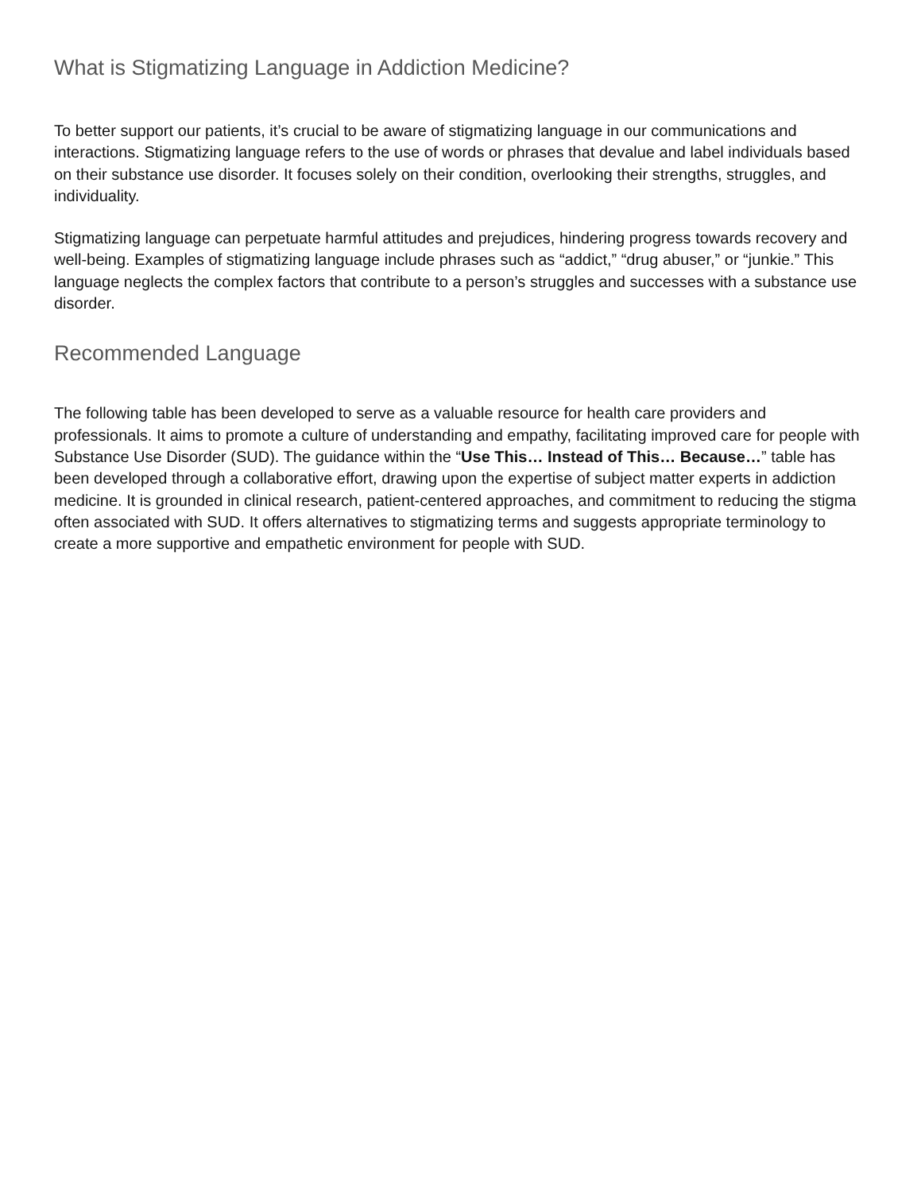What is Stigmatizing Language in Addiction Medicine?
To better support our patients, it’s crucial to be aware of stigmatizing language in our communications and interactions. Stigmatizing language refers to the use of words or phrases that devalue and label individuals based on their substance use disorder. It focuses solely on their condition, overlooking their strengths, struggles, and individuality.
Stigmatizing language can perpetuate harmful attitudes and prejudices, hindering progress towards recovery and well-being. Examples of stigmatizing language include phrases such as “addict,” “drug abuser,” or “junkie.” This language neglects the complex factors that contribute to a person’s struggles and successes with a substance use disorder.
Recommended Language
The following table has been developed to serve as a valuable resource for health care providers and professionals. It aims to promote a culture of understanding and empathy, facilitating improved care for people with Substance Use Disorder (SUD). The guidance within the “Use This… Instead of This… Because…” table has been developed through a collaborative effort, drawing upon the expertise of subject matter experts in addiction medicine. It is grounded in clinical research, patient-centered approaches, and commitment to reducing the stigma often associated with SUD. It offers alternatives to stigmatizing terms and suggests appropriate terminology to create a more supportive and empathetic environment for people with SUD.